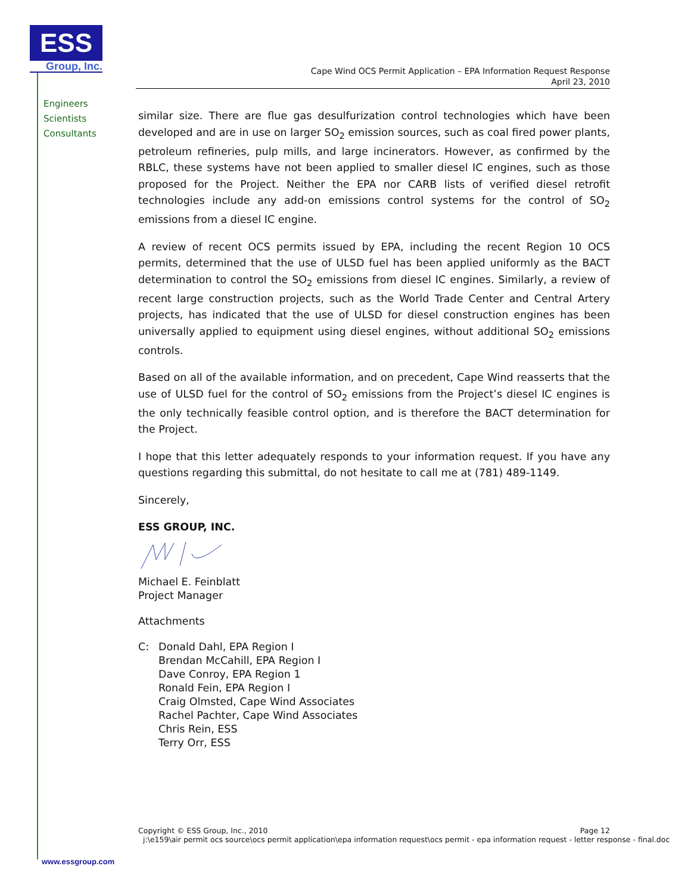ESS
Group, Inc.
Engineers
Scientists
Consultants
Cape Wind OCS Permit Application – EPA Information Request Response
April 23, 2010
similar size. There are flue gas desulfurization control technologies which have been developed and are in use on larger SO<sub>2</sub> emission sources, such as coal fired power plants, petroleum refineries, pulp mills, and large incinerators. However, as confirmed by the RBLC, these systems have not been applied to smaller diesel IC engines, such as those proposed for the Project. Neither the EPA nor CARB lists of verified diesel retrofit technologies include any add-on emissions control systems for the control of SO<sub>2</sub> emissions from a diesel IC engine.
A review of recent OCS permits issued by EPA, including the recent Region 10 OCS permits, determined that the use of ULSD fuel has been applied uniformly as the BACT determination to control the SO<sub>2</sub> emissions from diesel IC engines. Similarly, a review of recent large construction projects, such as the World Trade Center and Central Artery projects, has indicated that the use of ULSD for diesel construction engines has been universally applied to equipment using diesel engines, without additional SO<sub>2</sub> emissions controls.
Based on all of the available information, and on precedent, Cape Wind reasserts that the use of ULSD fuel for the control of SO<sub>2</sub> emissions from the Project’s diesel IC engines is the only technically feasible control option, and is therefore the BACT determination for the Project.
I hope that this letter adequately responds to your information request. If you have any questions regarding this submittal, do not hesitate to call me at (781) 489-1149.
Sincerely,
ESS GROUP, INC.
Michael E. Feinblatt
Project Manager
Attachments
C: Donald Dahl, EPA Region I
Brendan McCahill, EPA Region I
Dave Conroy, EPA Region 1
Ronald Fein, EPA Region I
Craig Olmsted, Cape Wind Associates
Rachel Pachter, Cape Wind Associates
Chris Rein, ESS
Terry Orr, ESS
Copyright © ESS Group, Inc., 2010 Page 12
j:\e159\air permit ocs source\ocs permit application\epa information request\ocs permit - epa information request - letter response - final.doc
www.essgroup.com